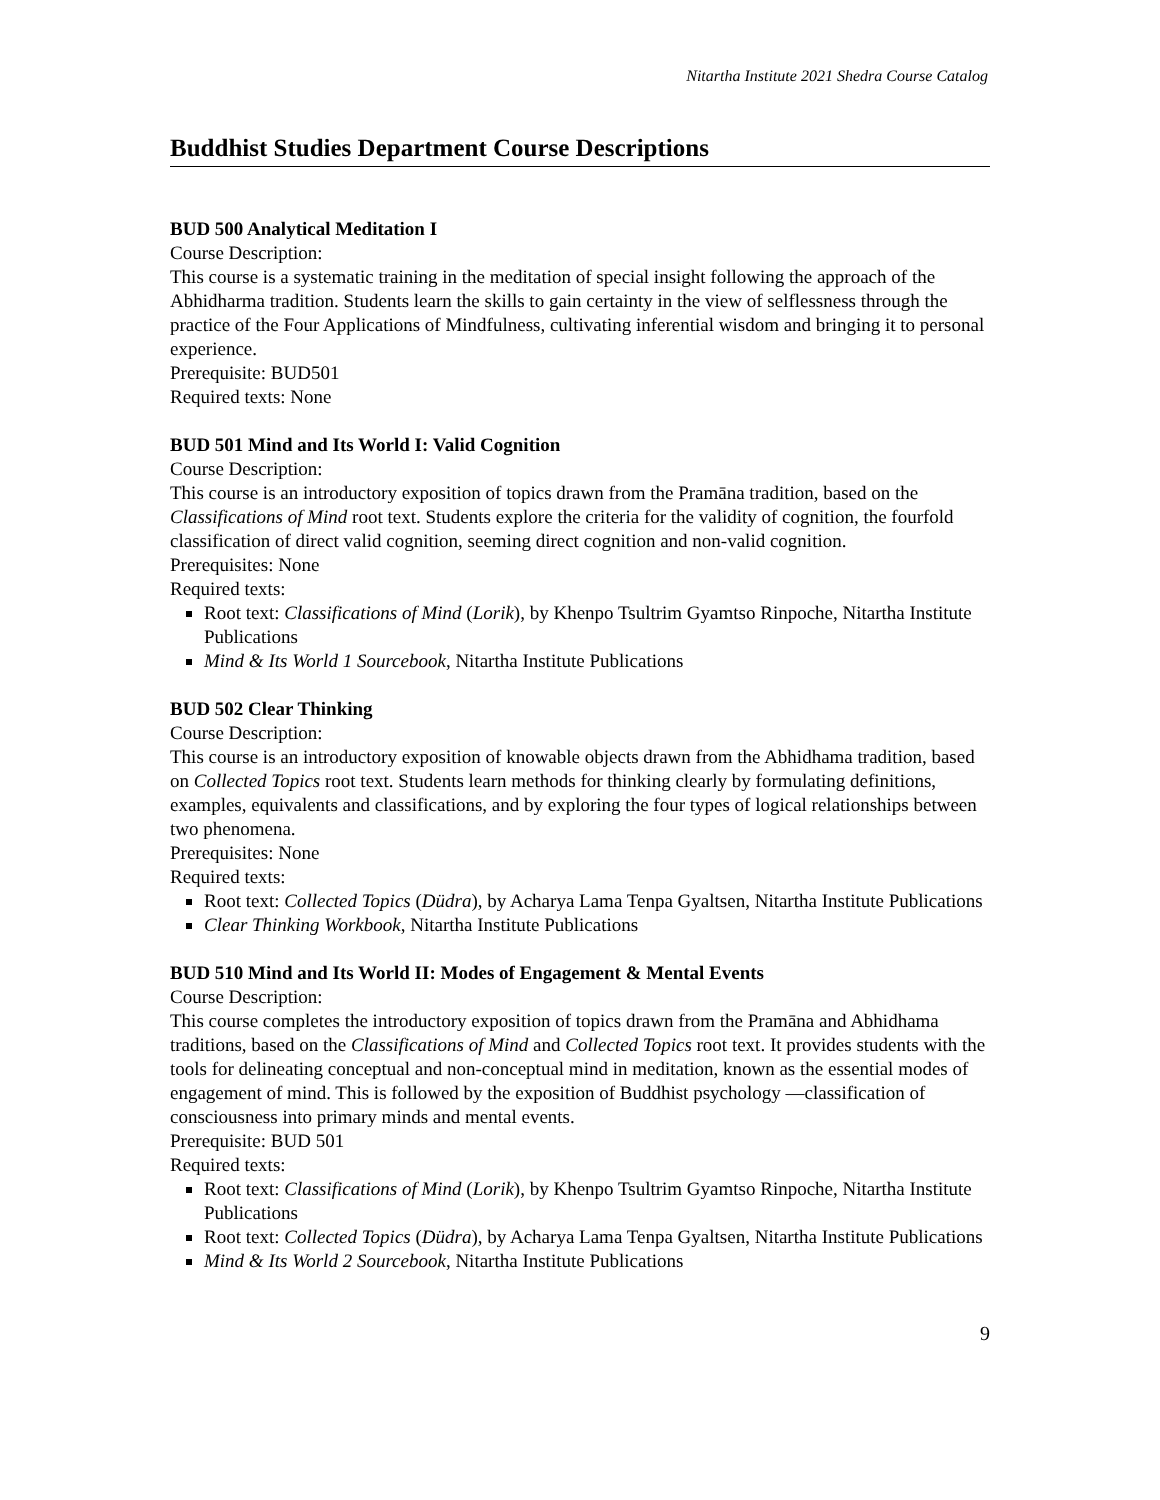Nitartha Institute 2021 Shedra Course Catalog
Buddhist Studies Department Course Descriptions
BUD 500 Analytical Meditation I
Course Description:
This course is a systematic training in the meditation of special insight following the approach of the Abhidharma tradition. Students learn the skills to gain certainty in the view of selflessness through the practice of the Four Applications of Mindfulness, cultivating inferential wisdom and bringing it to personal experience.
Prerequisite: BUD501
Required texts: None
BUD 501 Mind and Its World I: Valid Cognition
Course Description:
This course is an introductory exposition of topics drawn from the Pramāna tradition, based on the Classifications of Mind root text. Students explore the criteria for the validity of cognition, the fourfold classification of direct valid cognition, seeming direct cognition and non-valid cognition.
Prerequisites: None
Required texts:
Root text: Classifications of Mind (Lorik), by Khenpo Tsultrim Gyamtso Rinpoche, Nitartha Institute Publications
Mind & Its World 1 Sourcebook, Nitartha Institute Publications
BUD 502 Clear Thinking
Course Description:
This course is an introductory exposition of knowable objects drawn from the Abhidhama tradition, based on Collected Topics root text. Students learn methods for thinking clearly by formulating definitions, examples, equivalents and classifications, and by exploring the four types of logical relationships between two phenomena.
Prerequisites: None
Required texts:
Root text: Collected Topics (Düdra), by Acharya Lama Tenpa Gyaltsen, Nitartha Institute Publications
Clear Thinking Workbook, Nitartha Institute Publications
BUD 510 Mind and Its World II: Modes of Engagement & Mental Events
Course Description:
This course completes the introductory exposition of topics drawn from the Pramāna and Abhidhama traditions, based on the Classifications of Mind and Collected Topics root text. It provides students with the tools for delineating conceptual and non-conceptual mind in meditation, known as the essential modes of engagement of mind. This is followed by the exposition of Buddhist psychology —classification of consciousness into primary minds and mental events.
Prerequisite: BUD 501
Required texts:
Root text: Classifications of Mind (Lorik), by Khenpo Tsultrim Gyamtso Rinpoche, Nitartha Institute Publications
Root text: Collected Topics (Düdra), by Acharya Lama Tenpa Gyaltsen, Nitartha Institute Publications
Mind & Its World 2 Sourcebook, Nitartha Institute Publications
9